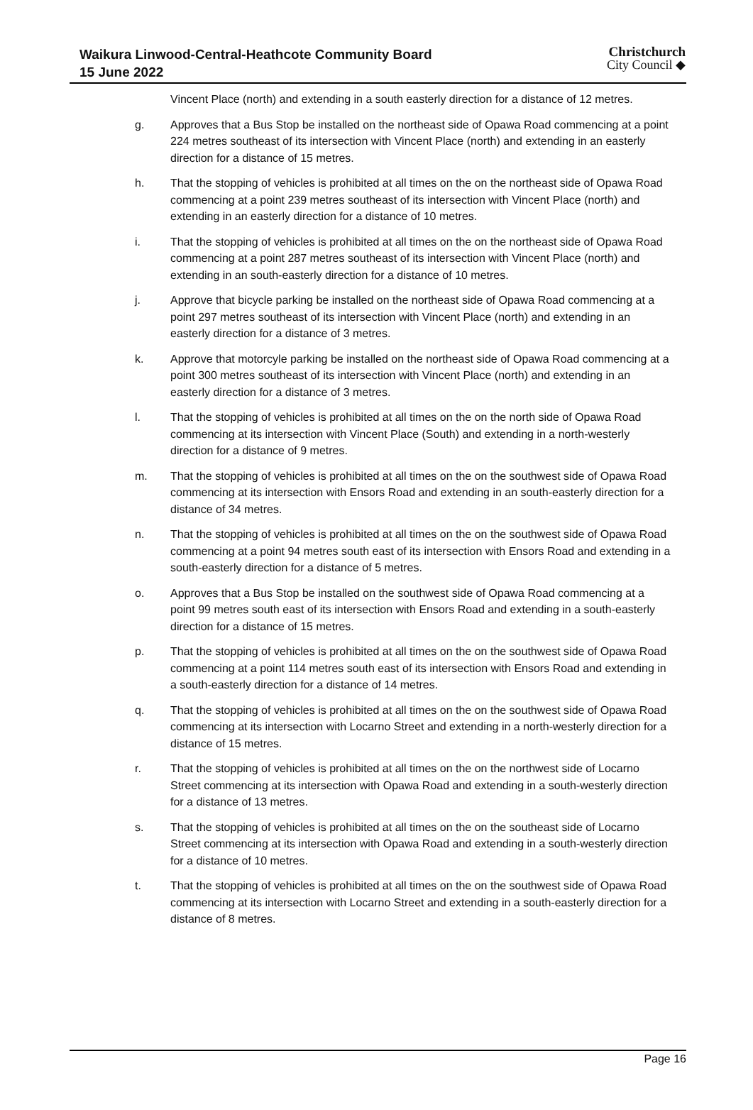Waikura Linwood-Central-Heathcote Community Board
15 June 2022
Christchurch
City Council ◆
Vincent Place (north) and extending in a south easterly direction for a distance of 12 metres.
g. Approves that a Bus Stop be installed on the northeast side of Opawa Road commencing at a point 224 metres southeast of its intersection with Vincent Place (north) and extending in an easterly direction for a distance of 15 metres.
h. That the stopping of vehicles is prohibited at all times on the on the northeast side of Opawa Road commencing at a point 239 metres southeast of its intersection with Vincent Place (north) and extending in an easterly direction for a distance of 10 metres.
i. That the stopping of vehicles is prohibited at all times on the on the northeast side of Opawa Road commencing at a point 287 metres southeast of its intersection with Vincent Place (north) and extending in an south-easterly direction for a distance of 10 metres.
j. Approve that bicycle parking be installed on the northeast side of Opawa Road commencing at a point 297 metres southeast of its intersection with Vincent Place (north) and extending in an easterly direction for a distance of 3 metres.
k. Approve that motorcyle parking be installed on the northeast side of Opawa Road commencing at a point 300 metres southeast of its intersection with Vincent Place (north) and extending in an easterly direction for a distance of 3 metres.
l. That the stopping of vehicles is prohibited at all times on the on the north side of Opawa Road commencing at its intersection with Vincent Place (South) and extending in a north-westerly direction for a distance of 9 metres.
m. That the stopping of vehicles is prohibited at all times on the on the southwest side of Opawa Road commencing at its intersection with Ensors Road and extending in an south-easterly direction for a distance of 34 metres.
n. That the stopping of vehicles is prohibited at all times on the on the southwest side of Opawa Road commencing at a point 94 metres south east of its intersection with Ensors Road and extending in a south-easterly direction for a distance of 5 metres.
o. Approves that a Bus Stop be installed on the southwest side of Opawa Road commencing at a point 99 metres south east of its intersection with Ensors Road and extending in a south-easterly direction for a distance of 15 metres.
p. That the stopping of vehicles is prohibited at all times on the on the southwest side of Opawa Road commencing at a point 114 metres south east of its intersection with Ensors Road and extending in a south-easterly direction for a distance of 14 metres.
q. That the stopping of vehicles is prohibited at all times on the on the southwest side of Opawa Road commencing at its intersection with Locarno Street and extending in a north-westerly direction for a distance of 15 metres.
r. That the stopping of vehicles is prohibited at all times on the on the northwest side of Locarno Street commencing at its intersection with Opawa Road and extending in a south-westerly direction for a distance of 13 metres.
s. That the stopping of vehicles is prohibited at all times on the on the southeast side of Locarno Street commencing at its intersection with Opawa Road and extending in a south-westerly direction for a distance of 10 metres.
t. That the stopping of vehicles is prohibited at all times on the on the southwest side of Opawa Road commencing at its intersection with Locarno Street and extending in a south-easterly direction for a distance of 8 metres.
Page 16